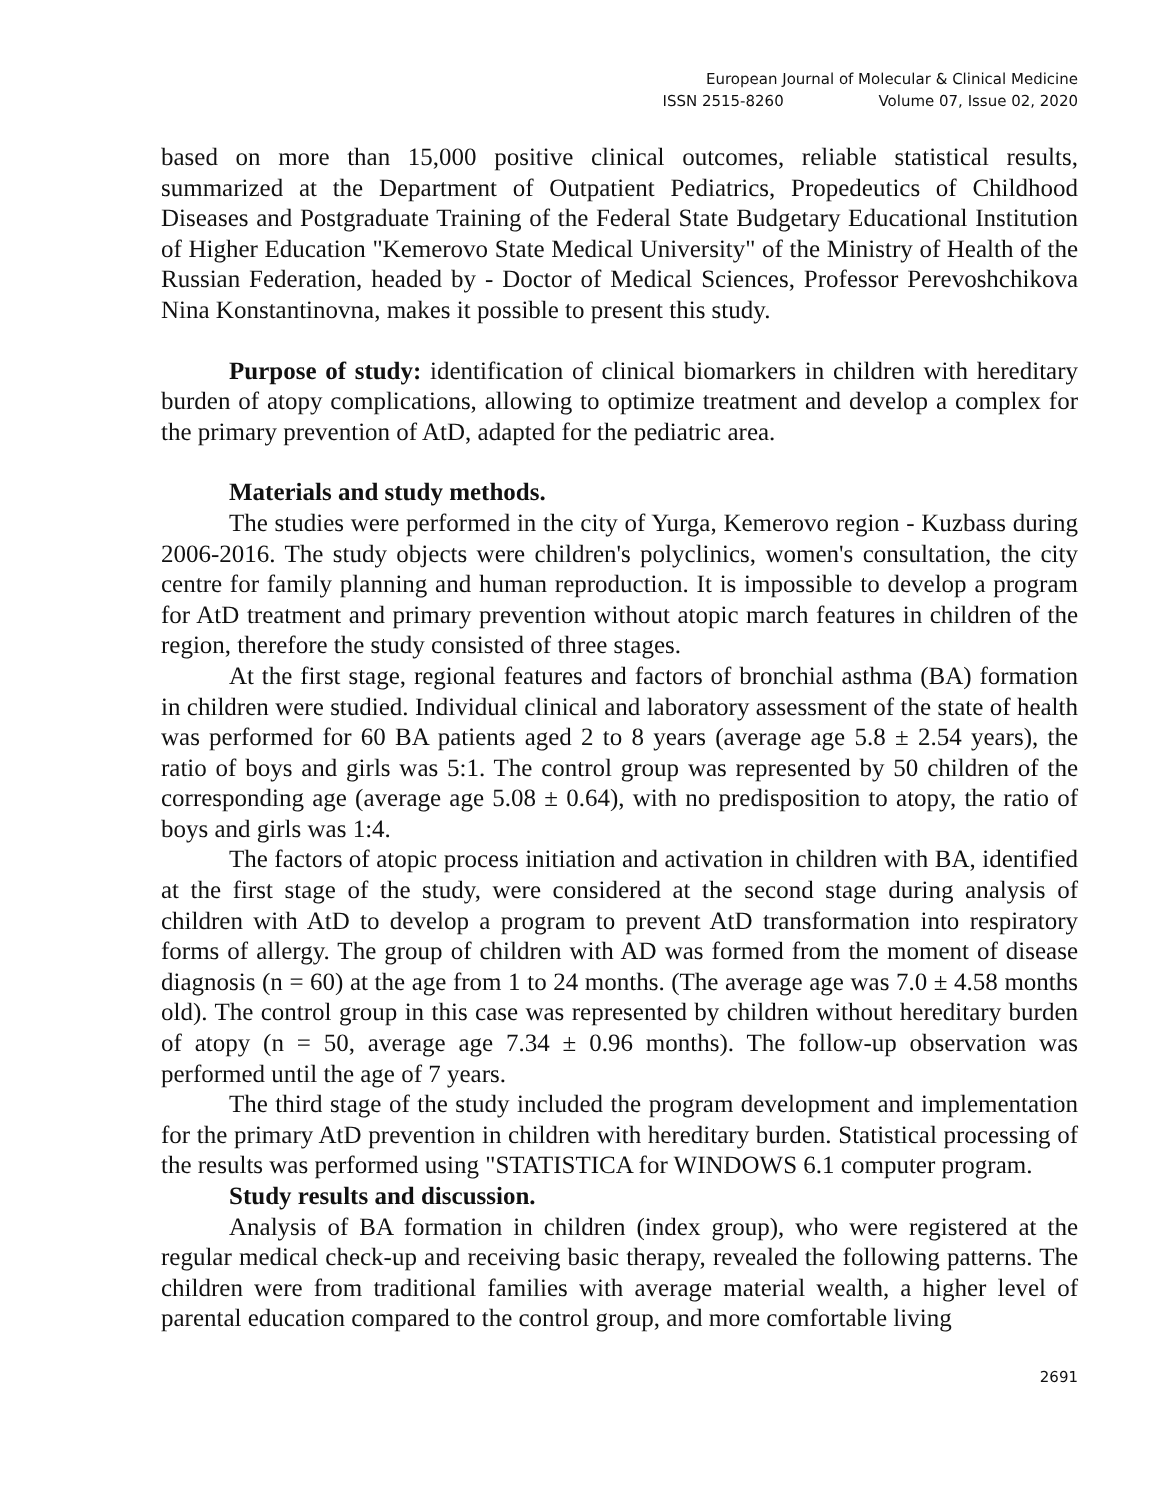European Journal of Molecular & Clinical Medicine
ISSN 2515-8260 Volume 07, Issue 02, 2020
based on more than 15,000 positive clinical outcomes, reliable statistical results, summarized at the Department of Outpatient Pediatrics, Propedeutics of Childhood Diseases and Postgraduate Training of the Federal State Budgetary Educational Institution of Higher Education "Kemerovo State Medical University" of the Ministry of Health of the Russian Federation, headed by - Doctor of Medical Sciences, Professor Perevoshchikova Nina Konstantinovna, makes it possible to present this study.
Purpose of study: identification of clinical biomarkers in children with hereditary burden of atopy complications, allowing to optimize treatment and develop a complex for the primary prevention of AtD, adapted for the pediatric area.
Materials and study methods.
The studies were performed in the city of Yurga, Kemerovo region - Kuzbass during 2006-2016. The study objects were children's polyclinics, women's consultation, the city centre for family planning and human reproduction. It is impossible to develop a program for AtD treatment and primary prevention without atopic march features in children of the region, therefore the study consisted of three stages.
At the first stage, regional features and factors of bronchial asthma (BA) formation in children were studied. Individual clinical and laboratory assessment of the state of health was performed for 60 BA patients aged 2 to 8 years (average age 5.8 ± 2.54 years), the ratio of boys and girls was 5:1. The control group was represented by 50 children of the corresponding age (average age 5.08 ± 0.64), with no predisposition to atopy, the ratio of boys and girls was 1:4.
The factors of atopic process initiation and activation in children with BA, identified at the first stage of the study, were considered at the second stage during analysis of children with AtD to develop a program to prevent AtD transformation into respiratory forms of allergy. The group of children with AD was formed from the moment of disease diagnosis (n = 60) at the age from 1 to 24 months. (The average age was 7.0 ± 4.58 months old). The control group in this case was represented by children without hereditary burden of atopy (n = 50, average age 7.34 ± 0.96 months). The follow-up observation was performed until the age of 7 years.
The third stage of the study included the program development and implementation for the primary AtD prevention in children with hereditary burden. Statistical processing of the results was performed using "STATISTICA for WINDOWS 6.1 computer program.
Study results and discussion.
Analysis of BA formation in children (index group), who were registered at the regular medical check-up and receiving basic therapy, revealed the following patterns. The children were from traditional families with average material wealth, a higher level of parental education compared to the control group, and more comfortable living
2691